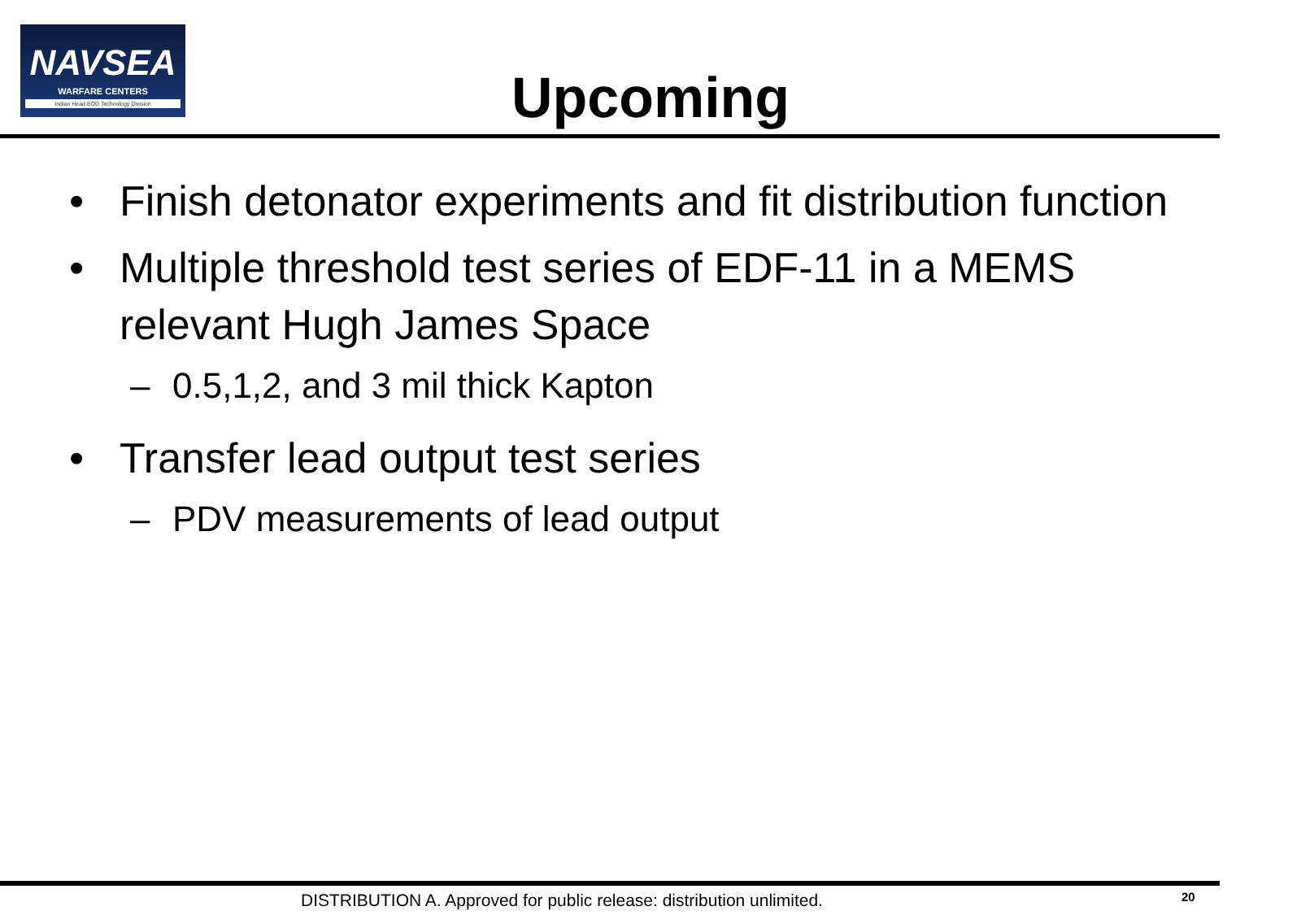NAVSEA
WARFARE CENTERS
Indian Head EOD Technology Division
Upcoming
• Finish detonator experiments and fit distribution function
• Multiple threshold test series of EDF-11 in a MEMS relevant Hugh James Space
– 0.5,1,2, and 3 mil thick Kapton
• Transfer lead output test series
– PDV measurements of lead output
DISTRIBUTION A. Approved for public release: distribution unlimited.
20